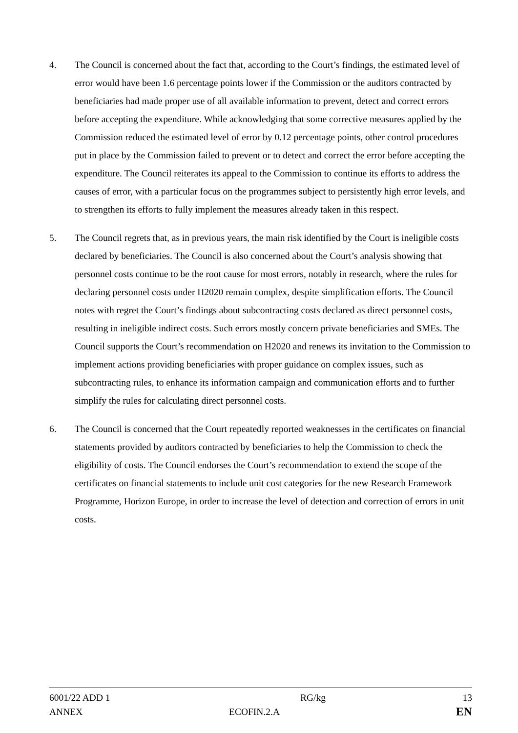4. The Council is concerned about the fact that, according to the Court’s findings, the estimated level of error would have been 1.6 percentage points lower if the Commission or the auditors contracted by beneficiaries had made proper use of all available information to prevent, detect and correct errors before accepting the expenditure. While acknowledging that some corrective measures applied by the Commission reduced the estimated level of error by 0.12 percentage points, other control procedures put in place by the Commission failed to prevent or to detect and correct the error before accepting the expenditure. The Council reiterates its appeal to the Commission to continue its efforts to address the causes of error, with a particular focus on the programmes subject to persistently high error levels, and to strengthen its efforts to fully implement the measures already taken in this respect.
5. The Council regrets that, as in previous years, the main risk identified by the Court is ineligible costs declared by beneficiaries. The Council is also concerned about the Court’s analysis showing that personnel costs continue to be the root cause for most errors, notably in research, where the rules for declaring personnel costs under H2020 remain complex, despite simplification efforts. The Council notes with regret the Court’s findings about subcontracting costs declared as direct personnel costs, resulting in ineligible indirect costs. Such errors mostly concern private beneficiaries and SMEs. The Council supports the Court’s recommendation on H2020 and renews its invitation to the Commission to implement actions providing beneficiaries with proper guidance on complex issues, such as subcontracting rules, to enhance its information campaign and communication efforts and to further simplify the rules for calculating direct personnel costs.
6. The Council is concerned that the Court repeatedly reported weaknesses in the certificates on financial statements provided by auditors contracted by beneficiaries to help the Commission to check the eligibility of costs. The Council endorses the Court’s recommendation to extend the scope of the certificates on financial statements to include unit cost categories for the new Research Framework Programme, Horizon Europe, in order to increase the level of detection and correction of errors in unit costs.
6001/22 ADD 1 RG/kg 13
ANNEX ECOFIN.2.A
EN